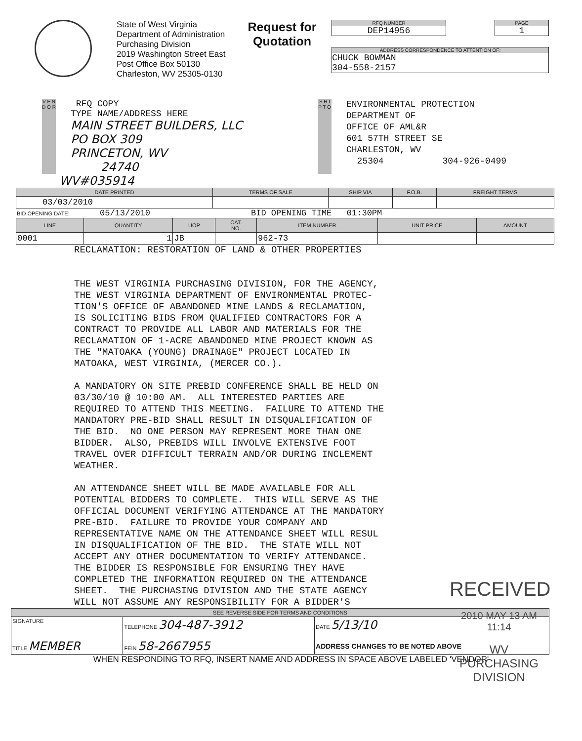State of West Virginia
Department of Administration
Purchasing Division
2019 Washington Street East
Post Office Box 50130
Charleston, WV 25305-0130
Request for
Quotation
RFQ NUMBER
DEP14956
PAGE
1
ADDRESS CORRESPONDENCE TO ATTENTION OF:
CHUCK BOWMAN
304-558-2157
V E N D O R
RFQ COPY
TYPE NAME/ADDRESS HERE
MAIN STREET BUILDERS, LLC
PO BOX 309
PRINCETON, WV
24740
S H I P T O
ENVIRONMENTAL PROTECTION
DEPARTMENT OF
OFFICE OF AML&R
601 57TH STREET SE
CHARLESTON, WV
25304 304-926-0499
WV#035914
| DATE PRINTED | TERMS OF SALE | SHIP VIA | F.O.B. | FREIGHT TERMS |
| --- | --- | --- | --- | --- |
| 03/03/2010 | | | | |
BID OPENING DATE: 05/13/2010 BID OPENING TIME 01:30PM
| LINE | QUANTITY | UOP | CAT. NO. | ITEM NUMBER | UNIT PRICE | AMOUNT |
| --- | --- | --- | --- | --- | --- | --- |
| 0001 | 1 | JB | | 962-73 | | |
RECLAMATION: RESTORATION OF LAND & OTHER PROPERTIES THE WEST VIRGINIA PURCHASING DIVISION, FOR THE AGENCY, THE WEST VIRGINIA DEPARTMENT OF ENVIRONMENTAL PROTEC- TION'S OFFICE OF ABANDONED MINE LANDS & RECLAMATION, IS SOLICITING BIDS FROM QUALIFIED CONTRACTORS FOR A CONTRACT TO PROVIDE ALL LABOR AND MATERIALS FOR THE RECLAMATION OF 1-ACRE ABANDONED MINE PROJECT KNOWN AS THE "MATOAKA (YOUNG) DRAINAGE" PROJECT LOCATED IN MATOAKA, WEST VIRGINIA, (MERCER CO.). A MANDATORY ON SITE PREBID CONFERENCE SHALL BE HELD ON 03/30/10 @ 10:00 AM. ALL INTERESTED PARTIES ARE REQUIRED TO ATTEND THIS MEETING. FAILURE TO ATTEND THE MANDATORY PRE-BID SHALL RESULT IN DISQUALIFICATION OF THE BID. NO ONE PERSON MAY REPRESENT MORE THAN ONE BIDDER. ALSO, PREBIDS WILL INVOLVE EXTENSIVE FOOT TRAVEL OVER DIFFICULT TERRAIN AND/OR DURING INCLEMENT WEATHER. AN ATTENDANCE SHEET WILL BE MADE AVAILABLE FOR ALL POTENTIAL BIDDERS TO COMPLETE. THIS WILL SERVE AS THE OFFICIAL DOCUMENT VERIFYING ATTENDANCE AT THE MANDATORY PRE-BID. FAILURE TO PROVIDE YOUR COMPANY AND REPRESENTATIVE NAME ON THE ATTENDANCE SHEET WILL RESUL IN DISQUALIFICATION OF THE BID. THE STATE WILL NOT ACCEPT ANY OTHER DOCUMENTATION TO VERIFY ATTENDANCE. THE BIDDER IS RESPONSIBLE FOR ENSURING THEY HAVE COMPLETED THE INFORMATION REQUIRED ON THE ATTENDANCE SHEET. THE PURCHASING DIVISION AND THE STATE AGENCY WILL NOT ASSUME ANY RESPONSIBILITY FOR A BIDDER'S
RECEIVED
2010 MAY 13 AM 11:14
WV PURCHASING
DIVISION
| SEE REVERSE SIDE FOR TERMS AND CONDITIONS | | |
| --- | --- | --- |
| SIGNATURE | TELEPHONE 304-487-3912 | DATE 5/13/10 |
| TITLE MEMBER | FEIN 58-2667955 | ADDRESS CHANGES TO BE NOTED ABOVE |
WHEN RESPONDING TO RFQ, INSERT NAME AND ADDRESS IN SPACE ABOVE LABELED 'VENDOR'